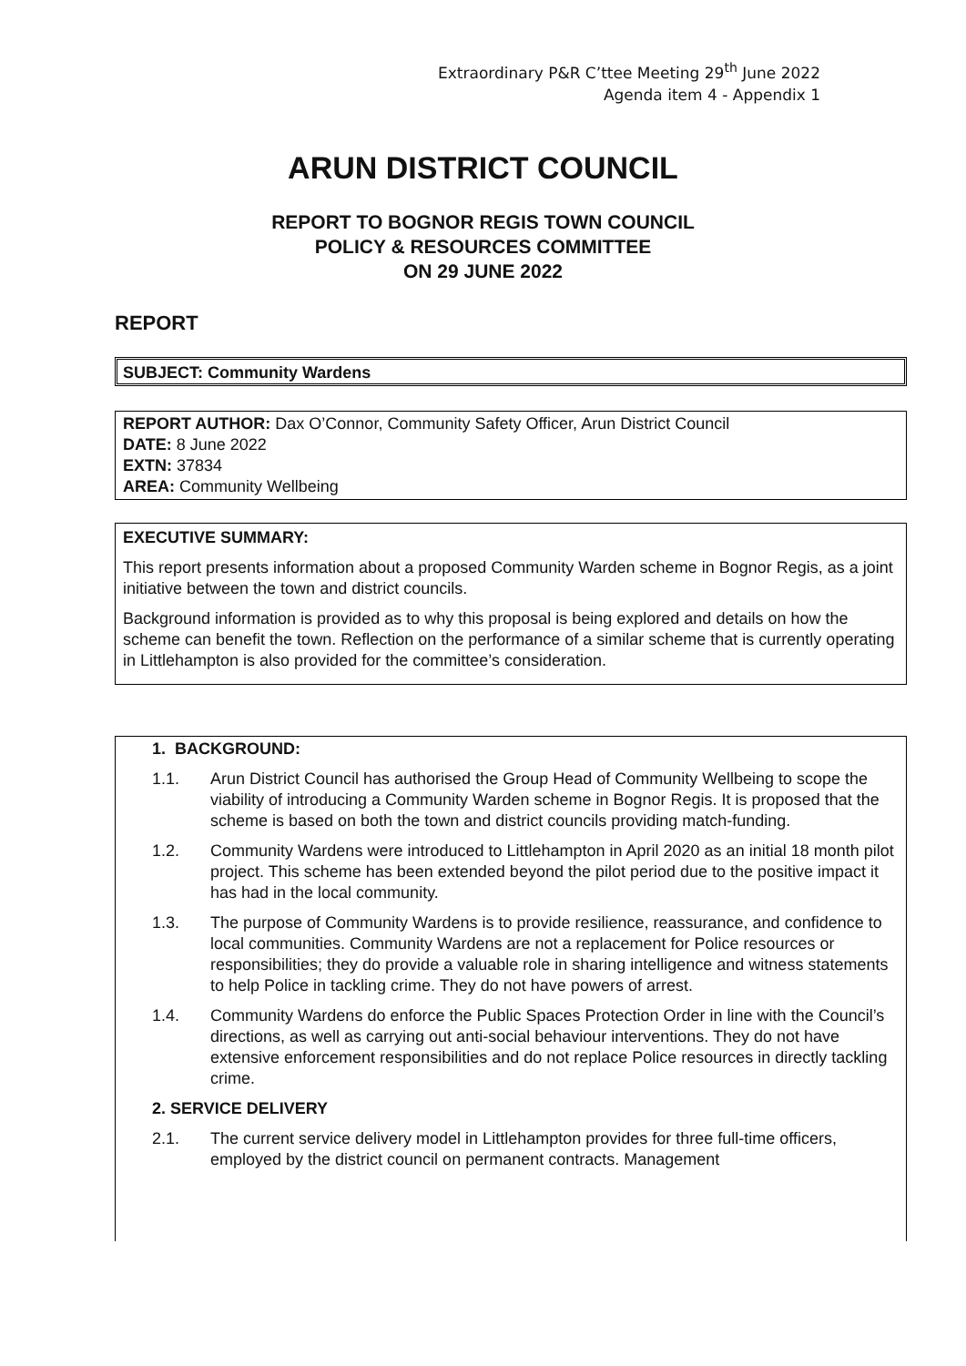Extraordinary P&R C’ttee Meeting 29<sup>th</sup> June 2022
Agenda item 4 - Appendix 1
ARUN DISTRICT COUNCIL
REPORT TO BOGNOR REGIS TOWN COUNCIL
POLICY & RESOURCES COMMITTEE
ON 29 JUNE 2022
REPORT
SUBJECT: Community Wardens
REPORT AUTHOR: Dax O’Connor, Community Safety Officer, Arun District Council
DATE: 8 June 2022
EXTN: 37834
AREA: Community Wellbeing
EXECUTIVE SUMMARY:
This report presents information about a proposed Community Warden scheme in Bognor Regis, as a joint initiative between the town and district councils.
Background information is provided as to why this proposal is being explored and details on how the scheme can benefit the town. Reflection on the performance of a similar scheme that is currently operating in Littlehampton is also provided for the committee’s consideration.
1. BACKGROUND:
1.1. Arun District Council has authorised the Group Head of Community Wellbeing to scope the viability of introducing a Community Warden scheme in Bognor Regis. It is proposed that the scheme is based on both the town and district councils providing match-funding.
1.2. Community Wardens were introduced to Littlehampton in April 2020 as an initial 18 month pilot project. This scheme has been extended beyond the pilot period due to the positive impact it has had in the local community.
1.3. The purpose of Community Wardens is to provide resilience, reassurance, and confidence to local communities. Community Wardens are not a replacement for Police resources or responsibilities; they do provide a valuable role in sharing intelligence and witness statements to help Police in tackling crime. They do not have powers of arrest.
1.4. Community Wardens do enforce the Public Spaces Protection Order in line with the Council’s directions, as well as carrying out anti-social behaviour interventions. They do not have extensive enforcement responsibilities and do not replace Police resources in directly tackling crime.
2. SERVICE DELIVERY
2.1. The current service delivery model in Littlehampton provides for three full-time officers, employed by the district council on permanent contracts. Management